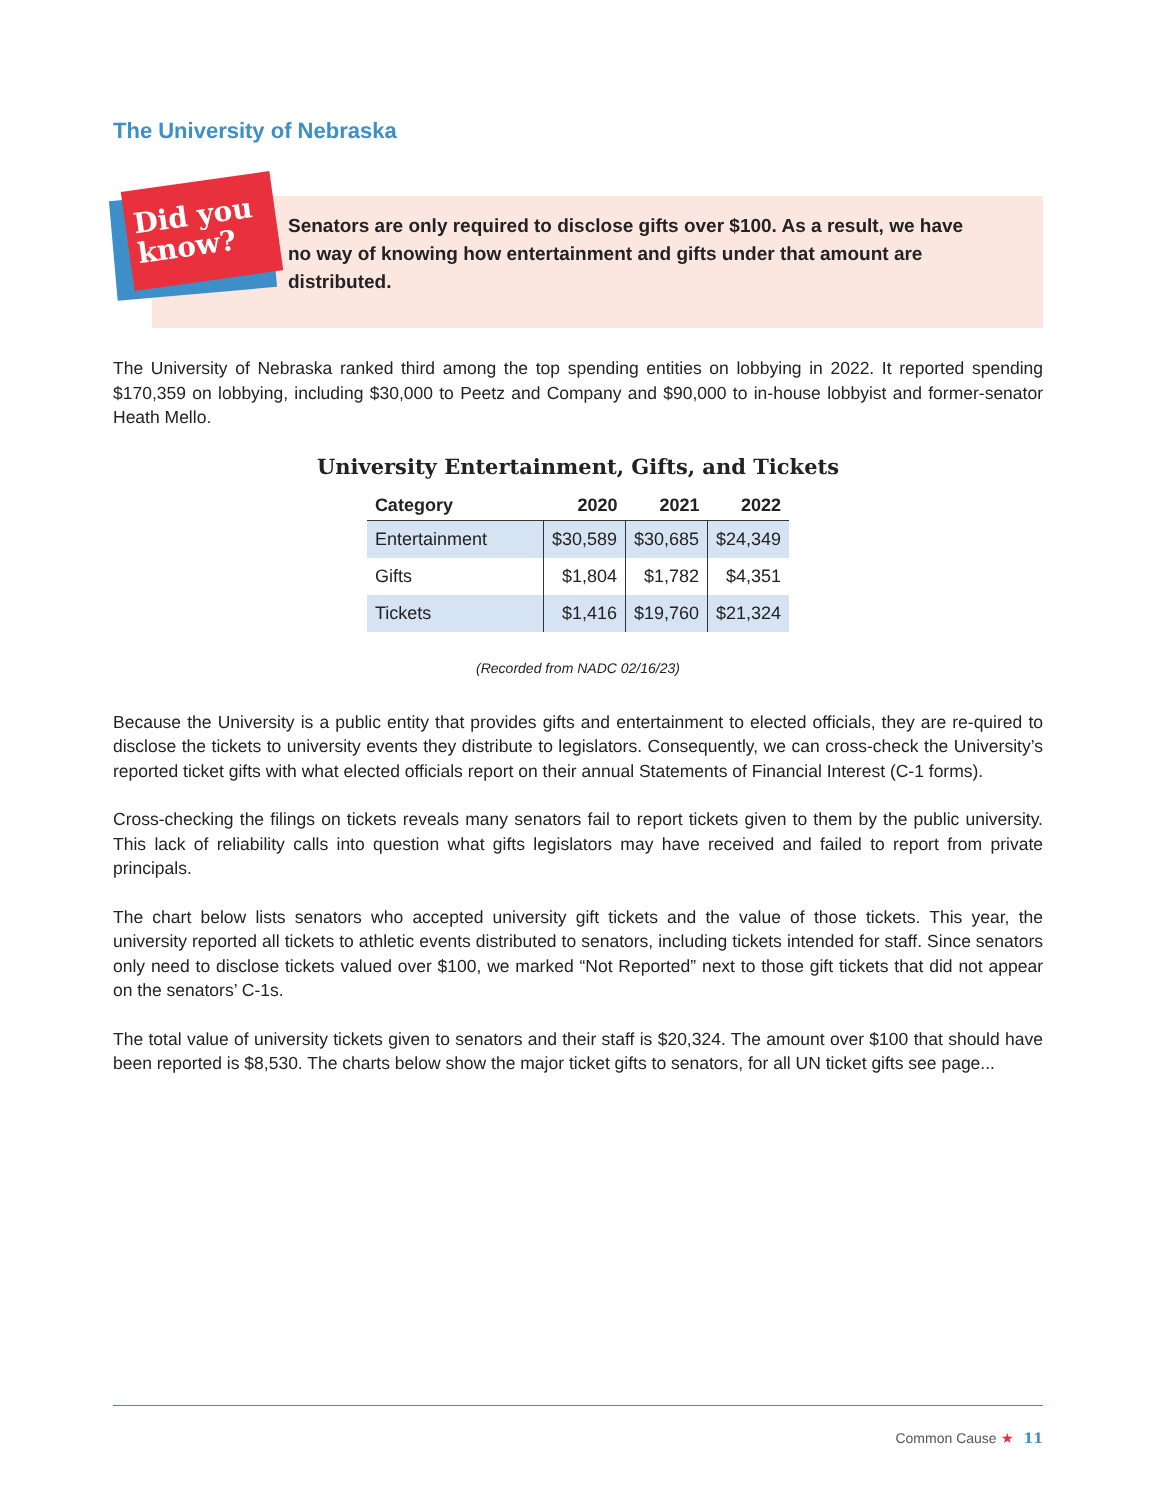The University of Nebraska
Did you
know?
Senators are only required to disclose gifts over $100. As a result, we have no way of knowing how entertainment and gifts under that amount are distributed.
The University of Nebraska ranked third among the top spending entities on lobbying in 2022. It reported spending $170,359 on lobbying, including $30,000 to Peetz and Company and $90,000 to in-house lobbyist and former-senator Heath Mello.
University Entertainment, Gifts, and Tickets
| Category | 2020 | 2021 | 2022 |
| --- | --- | --- | --- |
| Entertainment | $30,589 | $30,685 | $24,349 |
| Gifts | $1,804 | $1,782 | $4,351 |
| Tickets | $1,416 | $19,760 | $21,324 |
(Recorded from NADC 02/16/23)
Because the University is a public entity that provides gifts and entertainment to elected officials, they are re-quired to disclose the tickets to university events they distribute to legislators. Consequently, we can cross-check the University’s reported ticket gifts with what elected officials report on their annual Statements of Financial Interest (C-1 forms).
Cross-checking the filings on tickets reveals many senators fail to report tickets given to them by the public university. This lack of reliability calls into question what gifts legislators may have received and failed to report from private principals.
The chart below lists senators who accepted university gift tickets and the value of those tickets. This year, the university reported all tickets to athletic events distributed to senators, including tickets intended for staff. Since senators only need to disclose tickets valued over $100, we marked “Not Reported” next to those gift tickets that did not appear on the senators’ C-1s.
The total value of university tickets given to senators and their staff is $20,324. The amount over $100 that should have been reported is $8,530. The charts below show the major ticket gifts to senators, for all UN ticket gifts see page...
Common Cause ★ 11